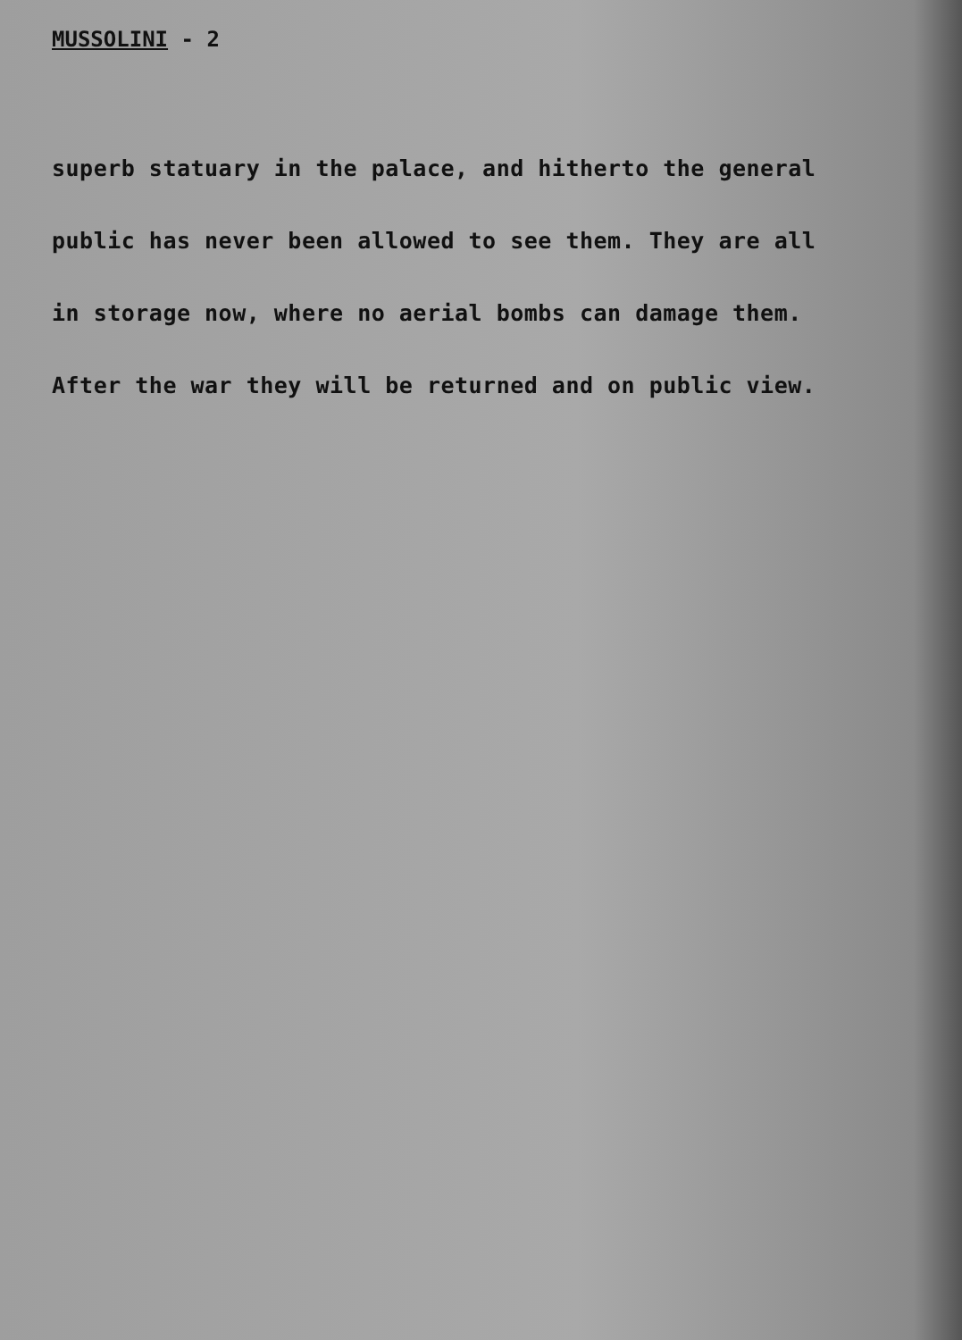MUSSOLINI - 2
superb statuary in the palace, and hitherto the general
public has never been allowed to see them. They are all
in storage now, where no aerial bombs can damage them.
After the war they will be returned and on public view.